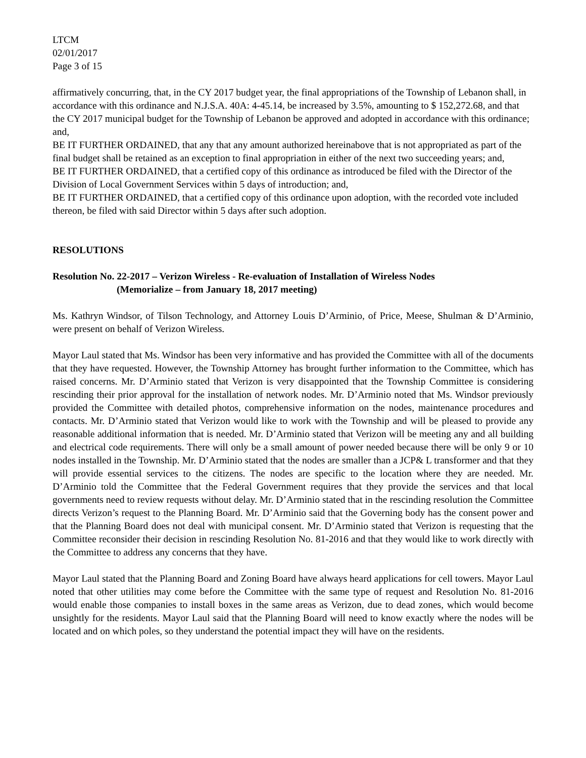LTCM
02/01/2017
Page 3 of 15
affirmatively concurring, that, in the CY 2017 budget year, the final appropriations of the Township of Lebanon shall, in accordance with this ordinance and N.J.S.A. 40A: 4-45.14, be increased by 3.5%, amounting to $ 152,272.68, and that the CY 2017 municipal budget for the Township of Lebanon be approved and adopted in accordance with this ordinance; and,
BE IT FURTHER ORDAINED, that any that any amount authorized hereinabove that is not appropriated as part of the final budget shall be retained as an exception to final appropriation in either of the next two succeeding years; and,
BE IT FURTHER ORDAINED, that a certified copy of this ordinance as introduced be filed with the Director of the Division of Local Government Services within 5 days of introduction; and,
BE IT FURTHER ORDAINED, that a certified copy of this ordinance upon adoption, with the recorded vote included thereon, be filed with said Director within 5 days after such adoption.
RESOLUTIONS
Resolution No. 22-2017 – Verizon Wireless - Re-evaluation of Installation of Wireless Nodes
(Memorialize – from January 18, 2017 meeting)
Ms. Kathryn Windsor, of Tilson Technology, and Attorney Louis D’Arminio, of Price, Meese, Shulman & D’Arminio, were present on behalf of Verizon Wireless.
Mayor Laul stated that Ms. Windsor has been very informative and has provided the Committee with all of the documents that they have requested. However, the Township Attorney has brought further information to the Committee, which has raised concerns. Mr. D’Arminio stated that Verizon is very disappointed that the Township Committee is considering rescinding their prior approval for the installation of network nodes. Mr. D’Arminio noted that Ms. Windsor previously provided the Committee with detailed photos, comprehensive information on the nodes, maintenance procedures and contacts. Mr. D’Arminio stated that Verizon would like to work with the Township and will be pleased to provide any reasonable additional information that is needed. Mr. D’Arminio stated that Verizon will be meeting any and all building and electrical code requirements. There will only be a small amount of power needed because there will be only 9 or 10 nodes installed in the Township. Mr. D’Arminio stated that the nodes are smaller than a JCP& L transformer and that they will provide essential services to the citizens. The nodes are specific to the location where they are needed. Mr. D’Arminio told the Committee that the Federal Government requires that they provide the services and that local governments need to review requests without delay. Mr. D’Arminio stated that in the rescinding resolution the Committee directs Verizon’s request to the Planning Board. Mr. D’Arminio said that the Governing body has the consent power and that the Planning Board does not deal with municipal consent. Mr. D’Arminio stated that Verizon is requesting that the Committee reconsider their decision in rescinding Resolution No. 81-2016 and that they would like to work directly with the Committee to address any concerns that they have.
Mayor Laul stated that the Planning Board and Zoning Board have always heard applications for cell towers. Mayor Laul noted that other utilities may come before the Committee with the same type of request and Resolution No. 81-2016 would enable those companies to install boxes in the same areas as Verizon, due to dead zones, which would become unsightly for the residents. Mayor Laul said that the Planning Board will need to know exactly where the nodes will be located and on which poles, so they understand the potential impact they will have on the residents.